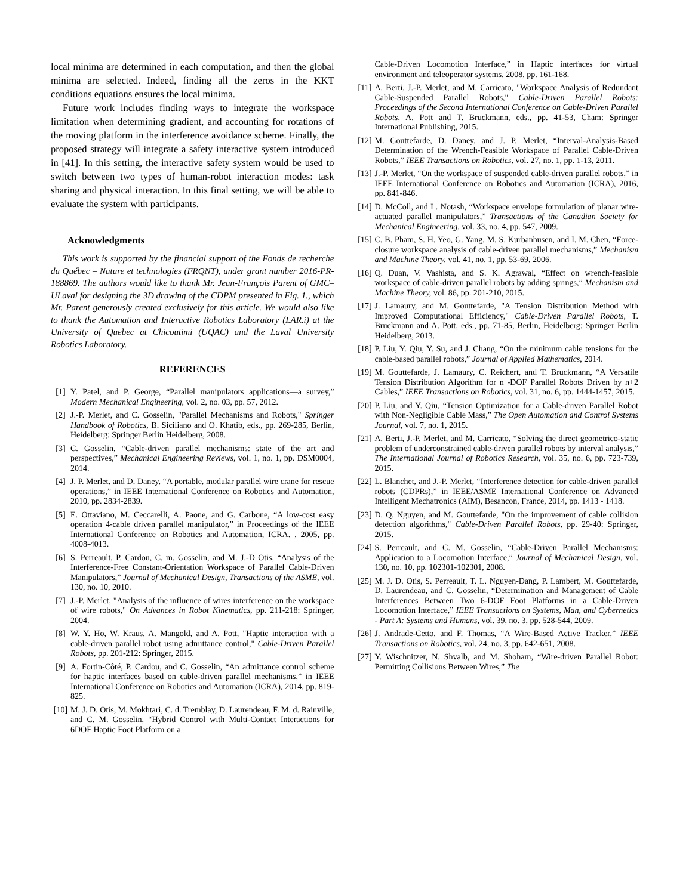local minima are determined in each computation, and then the global minima are selected. Indeed, finding all the zeros in the KKT conditions equations ensures the local minima.
Future work includes finding ways to integrate the workspace limitation when determining gradient, and accounting for rotations of the moving platform in the interference avoidance scheme. Finally, the proposed strategy will integrate a safety interactive system introduced in [41]. In this setting, the interactive safety system would be used to switch between two types of human-robot interaction modes: task sharing and physical interaction. In this final setting, we will be able to evaluate the system with participants.
Acknowledgments
This work is supported by the financial support of the Fonds de recherche du Québec – Nature et technologies (FRQNT), under grant number 2016-PR-188869. The authors would like to thank Mr. Jean-François Parent of GMC–ULaval for designing the 3D drawing of the CDPM presented in Fig. 1., which Mr. Parent generously created exclusively for this article. We would also like to thank the Automation and Interactive Robotics Laboratory (LAR.i) at the University of Quebec at Chicoutimi (UQAC) and the Laval University Robotics Laboratory.
REFERENCES
[1] Y. Patel, and P. George, “Parallel manipulators applications—a survey,” Modern Mechanical Engineering, vol. 2, no. 03, pp. 57, 2012.
[2] J.-P. Merlet, and C. Gosselin, "Parallel Mechanisms and Robots," Springer Handbook of Robotics, B. Siciliano and O. Khatib, eds., pp. 269-285, Berlin, Heidelberg: Springer Berlin Heidelberg, 2008.
[3] C. Gosselin, “Cable-driven parallel mechanisms: state of the art and perspectives,” Mechanical Engineering Reviews, vol. 1, no. 1, pp. DSM0004, 2014.
[4] J. P. Merlet, and D. Daney, “A portable, modular parallel wire crane for rescue operations,” in IEEE International Conference on Robotics and Automation, 2010, pp. 2834-2839.
[5] E. Ottaviano, M. Ceccarelli, A. Paone, and G. Carbone, “A low-cost easy operation 4-cable driven parallel manipulator,” in Proceedings of the IEEE International Conference on Robotics and Automation, ICRA. , 2005, pp. 4008-4013.
[6] S. Perreault, P. Cardou, C. m. Gosselin, and M. J.-D Otis, “Analysis of the Interference-Free Constant-Orientation Workspace of Parallel Cable-Driven Manipulators,” Journal of Mechanical Design, Transactions of the ASME, vol. 130, no. 10, 2010.
[7] J.-P. Merlet, "Analysis of the influence of wires interference on the workspace of wire robots," On Advances in Robot Kinematics, pp. 211-218: Springer, 2004.
[8] W. Y. Ho, W. Kraus, A. Mangold, and A. Pott, "Haptic interaction with a cable-driven parallel robot using admittance control," Cable-Driven Parallel Robots, pp. 201-212: Springer, 2015.
[9] A. Fortin-Côté, P. Cardou, and C. Gosselin, “An admittance control scheme for haptic interfaces based on cable-driven parallel mechanisms,” in IEEE International Conference on Robotics and Automation (ICRA), 2014, pp. 819-825.
[10] M. J. D. Otis, M. Mokhtari, C. d. Tremblay, D. Laurendeau, F. M. d. Rainville, and C. M. Gosselin, “Hybrid Control with Multi-Contact Interactions for 6DOF Haptic Foot Platform on a
Cable-Driven Locomotion Interface,” in Haptic interfaces for virtual environment and teleoperator systems, 2008, pp. 161-168.
[11] A. Berti, J.-P. Merlet, and M. Carricato, "Workspace Analysis of Redundant Cable-Suspended Parallel Robots," Cable-Driven Parallel Robots: Proceedings of the Second International Conference on Cable-Driven Parallel Robots, A. Pott and T. Bruckmann, eds., pp. 41-53, Cham: Springer International Publishing, 2015.
[12] M. Gouttefarde, D. Daney, and J. P. Merlet, “Interval-Analysis-Based Determination of the Wrench-Feasible Workspace of Parallel Cable-Driven Robots,” IEEE Transactions on Robotics, vol. 27, no. 1, pp. 1-13, 2011.
[13] J.-P. Merlet, “On the workspace of suspended cable-driven parallel robots,” in IEEE International Conference on Robotics and Automation (ICRA), 2016, pp. 841-846.
[14] D. McColl, and L. Notash, “Workspace envelope formulation of planar wire-actuated parallel manipulators,” Transactions of the Canadian Society for Mechanical Engineering, vol. 33, no. 4, pp. 547, 2009.
[15] C. B. Pham, S. H. Yeo, G. Yang, M. S. Kurbanhusen, and I. M. Chen, “Force-closure workspace analysis of cable-driven parallel mechanisms,” Mechanism and Machine Theory, vol. 41, no. 1, pp. 53-69, 2006.
[16] Q. Duan, V. Vashista, and S. K. Agrawal, “Effect on wrench-feasible workspace of cable-driven parallel robots by adding springs,” Mechanism and Machine Theory, vol. 86, pp. 201-210, 2015.
[17] J. Lamaury, and M. Gouttefarde, "A Tension Distribution Method with Improved Computational Efficiency," Cable-Driven Parallel Robots, T. Bruckmann and A. Pott, eds., pp. 71-85, Berlin, Heidelberg: Springer Berlin Heidelberg, 2013.
[18] P. Liu, Y. Qiu, Y. Su, and J. Chang, “On the minimum cable tensions for the cable-based parallel robots,” Journal of Applied Mathematics, 2014.
[19] M. Gouttefarde, J. Lamaury, C. Reichert, and T. Bruckmann, “A Versatile Tension Distribution Algorithm for n -DOF Parallel Robots Driven by n+2 Cables,” IEEE Transactions on Robotics, vol. 31, no. 6, pp. 1444-1457, 2015.
[20] P. Liu, and Y. Qiu, “Tension Optimization for a Cable-driven Parallel Robot with Non-Negligible Cable Mass,” The Open Automation and Control Systems Journal, vol. 7, no. 1, 2015.
[21] A. Berti, J.-P. Merlet, and M. Carricato, “Solving the direct geometrico-static problem of underconstrained cable-driven parallel robots by interval analysis,” The International Journal of Robotics Research, vol. 35, no. 6, pp. 723-739, 2015.
[22] L. Blanchet, and J.-P. Merlet, “Interference detection for cable-driven parallel robots (CDPRs),” in IEEE/ASME International Conference on Advanced Intelligent Mechatronics (AIM), Besancon, France, 2014, pp. 1413 - 1418.
[23] D. Q. Nguyen, and M. Gouttefarde, "On the improvement of cable collision detection algorithms," Cable-Driven Parallel Robots, pp. 29-40: Springer, 2015.
[24] S. Perreault, and C. M. Gosselin, “Cable-Driven Parallel Mechanisms: Application to a Locomotion Interface,” Journal of Mechanical Design, vol. 130, no. 10, pp. 102301-102301, 2008.
[25] M. J. D. Otis, S. Perreault, T. L. Nguyen-Dang, P. Lambert, M. Gouttefarde, D. Laurendeau, and C. Gosselin, “Determination and Management of Cable Interferences Between Two 6-DOF Foot Platforms in a Cable-Driven Locomotion Interface,” IEEE Transactions on Systems, Man, and Cybernetics - Part A: Systems and Humans, vol. 39, no. 3, pp. 528-544, 2009.
[26] J. Andrade-Cetto, and F. Thomas, “A Wire-Based Active Tracker,” IEEE Transactions on Robotics, vol. 24, no. 3, pp. 642-651, 2008.
[27] Y. Wischnitzer, N. Shvalb, and M. Shoham, “Wire-driven Parallel Robot: Permitting Collisions Between Wires,” The